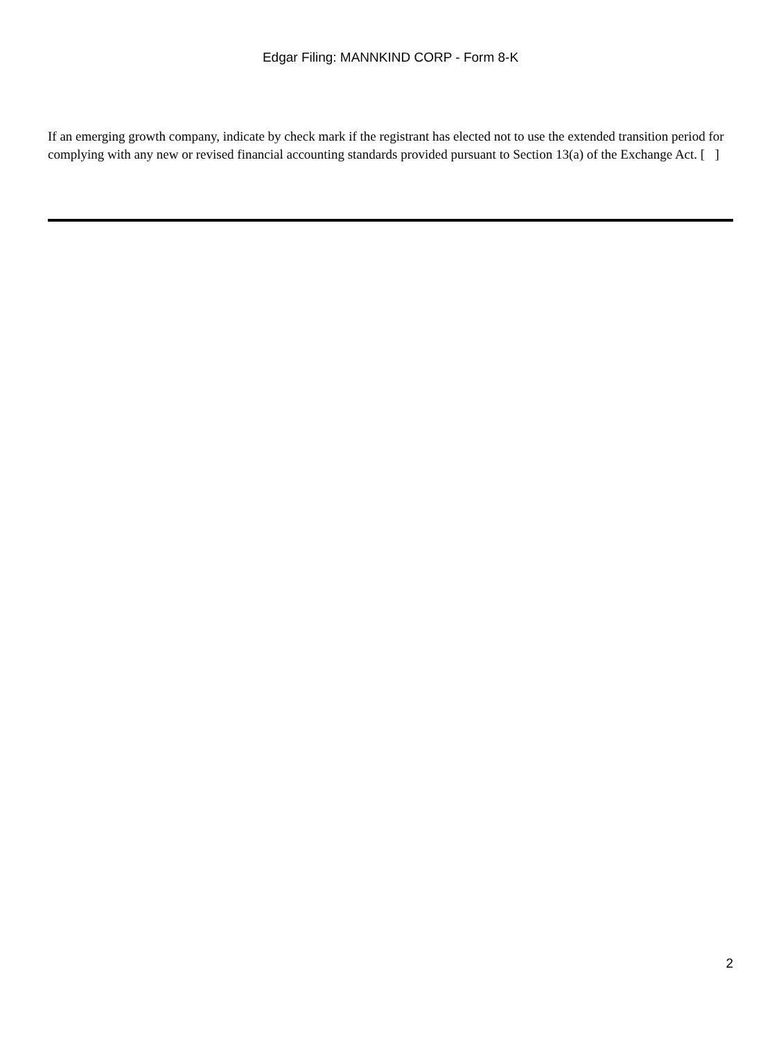Edgar Filing: MANNKIND CORP - Form 8-K
If an emerging growth company, indicate by check mark if the registrant has elected not to use the extended transition period for complying with any new or revised financial accounting standards provided pursuant to Section 13(a) of the Exchange Act. [ ]
2